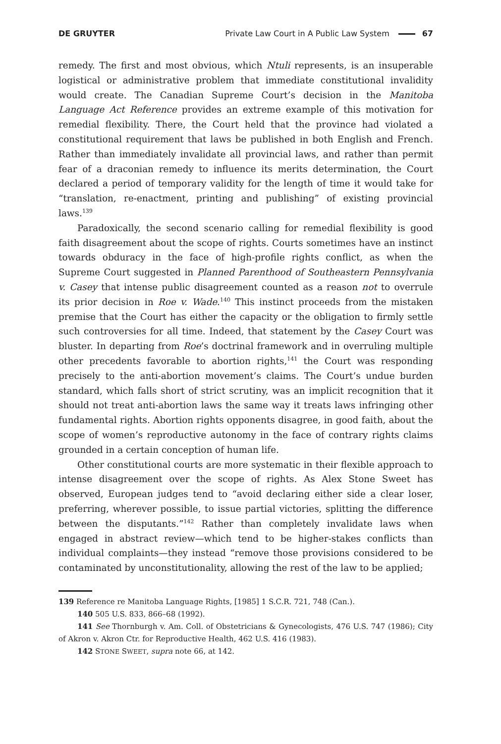DE GRUYTER Private Law Court in A Public Law System 67
remedy. The first and most obvious, which Ntuli represents, is an insuperable logistical or administrative problem that immediate constitutional invalidity would create. The Canadian Supreme Court’s decision in the Manitoba Language Act Reference provides an extreme example of this motivation for remedial flexibility. There, the Court held that the province had violated a constitutional requirement that laws be published in both English and French. Rather than immediately invalidate all provincial laws, and rather than permit fear of a draconian remedy to influence its merits determination, the Court declared a period of temporary validity for the length of time it would take for “translation, re-enactment, printing and publishing” of existing provincial laws.<sup>139</sup>
Paradoxically, the second scenario calling for remedial flexibility is good faith disagreement about the scope of rights. Courts sometimes have an instinct towards obduracy in the face of high-profile rights conflict, as when the Supreme Court suggested in Planned Parenthood of Southeastern Pennsylvania v. Casey that intense public disagreement counted as a reason not to overrule its prior decision in Roe v. Wade.<sup>140</sup> This instinct proceeds from the mistaken premise that the Court has either the capacity or the obligation to firmly settle such controversies for all time. Indeed, that statement by the Casey Court was bluster. In departing from Roe’s doctrinal framework and in overruling multiple other precedents favorable to abortion rights,<sup>141</sup> the Court was responding precisely to the anti-abortion movement’s claims. The Court’s undue burden standard, which falls short of strict scrutiny, was an implicit recognition that it should not treat anti-abortion laws the same way it treats laws infringing other fundamental rights. Abortion rights opponents disagree, in good faith, about the scope of women’s reproductive autonomy in the face of contrary rights claims grounded in a certain conception of human life.
Other constitutional courts are more systematic in their flexible approach to intense disagreement over the scope of rights. As Alex Stone Sweet has observed, European judges tend to “avoid declaring either side a clear loser, preferring, wherever possible, to issue partial victories, splitting the difference between the disputants.”<sup>142</sup> Rather than completely invalidate laws when engaged in abstract review—which tend to be higher-stakes conflicts than individual complaints—they instead “remove those provisions considered to be contaminated by unconstitutionality, allowing the rest of the law to be applied;
139 Reference re Manitoba Language Rights, [1985] 1 S.C.R. 721, 748 (Can.).
140 505 U.S. 833, 866–68 (1992).
141 See Thornburgh v. Am. Coll. of Obstetricians & Gynecologists, 476 U.S. 747 (1986); City of Akron v. Akron Ctr. for Reproductive Health, 462 U.S. 416 (1983).
142 STONE SWEET, supra note 66, at 142.